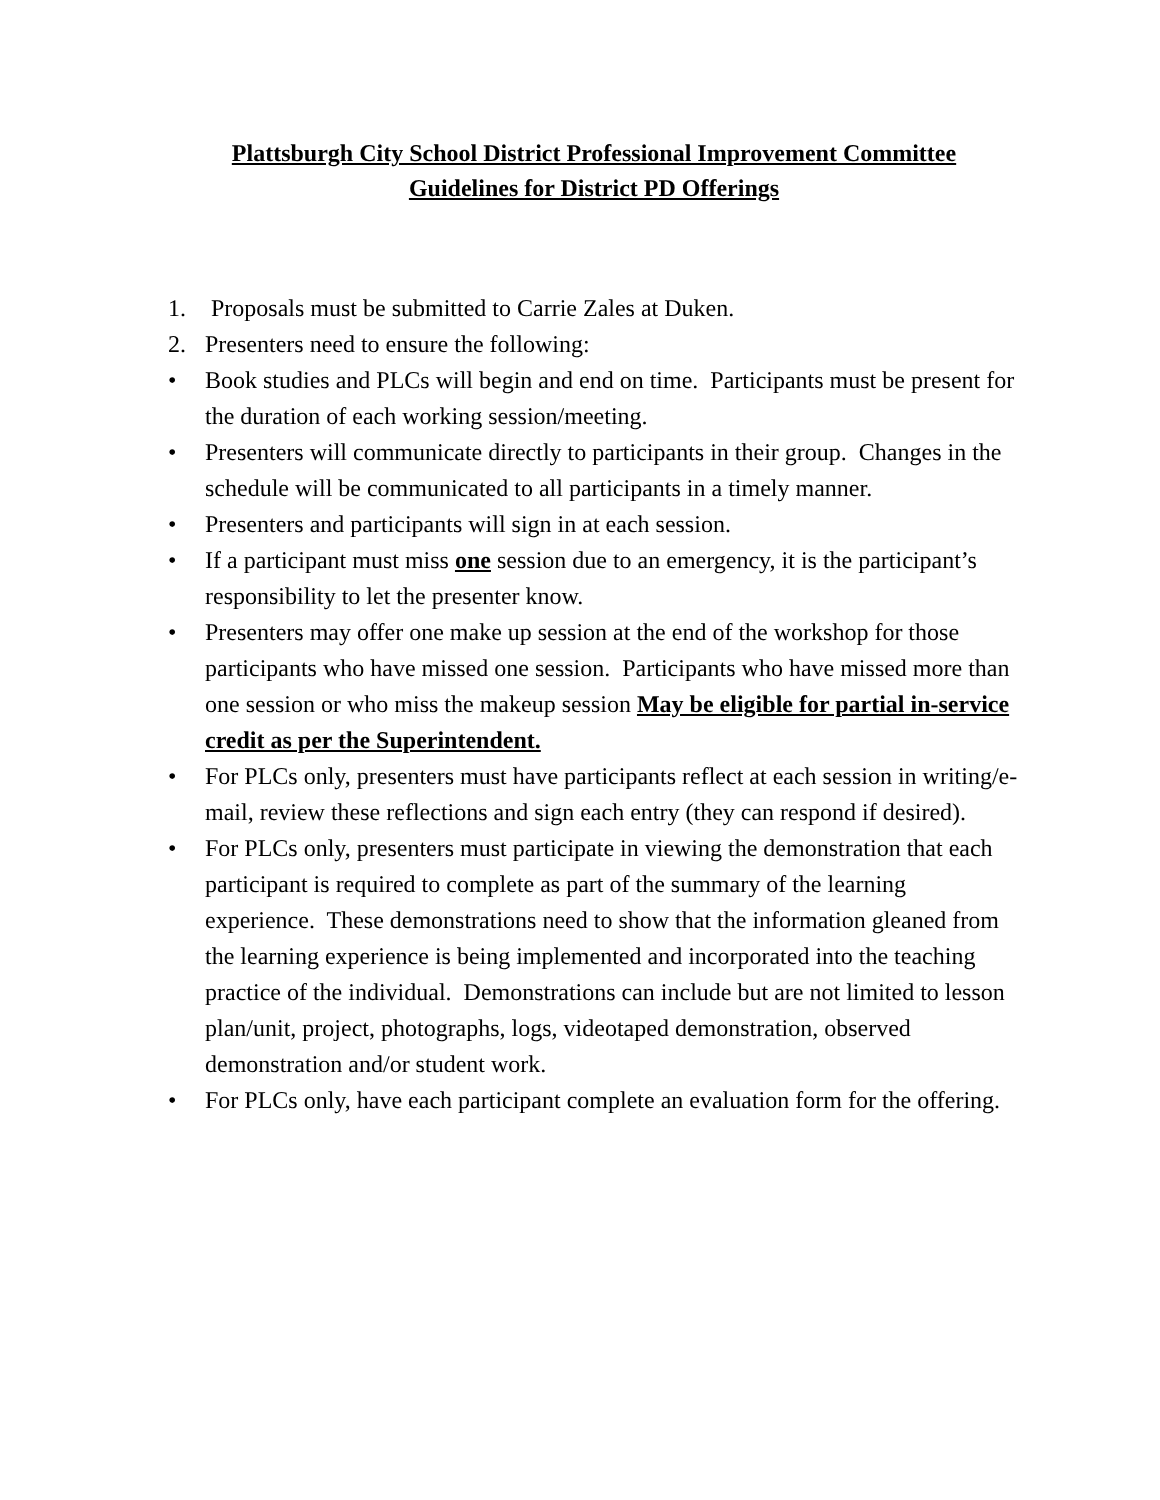Plattsburgh City School District Professional Improvement Committee
Guidelines for District PD Offerings
1. Proposals must be submitted to Carrie Zales at Duken.
2. Presenters need to ensure the following:
• Book studies and PLCs will begin and end on time. Participants must be present for the duration of each working session/meeting.
• Presenters will communicate directly to participants in their group. Changes in the schedule will be communicated to all participants in a timely manner.
• Presenters and participants will sign in at each session.
• If a participant must miss one session due to an emergency, it is the participant’s responsibility to let the presenter know.
• Presenters may offer one make up session at the end of the workshop for those participants who have missed one session. Participants who have missed more than one session or who miss the makeup session May be eligible for partial in-service credit as per the Superintendent.
• For PLCs only, presenters must have participants reflect at each session in writing/e-mail, review these reflections and sign each entry (they can respond if desired).
• For PLCs only, presenters must participate in viewing the demonstration that each participant is required to complete as part of the summary of the learning experience. These demonstrations need to show that the information gleaned from the learning experience is being implemented and incorporated into the teaching practice of the individual. Demonstrations can include but are not limited to lesson plan/unit, project, photographs, logs, videotaped demonstration, observed demonstration and/or student work.
• For PLCs only, have each participant complete an evaluation form for the offering.